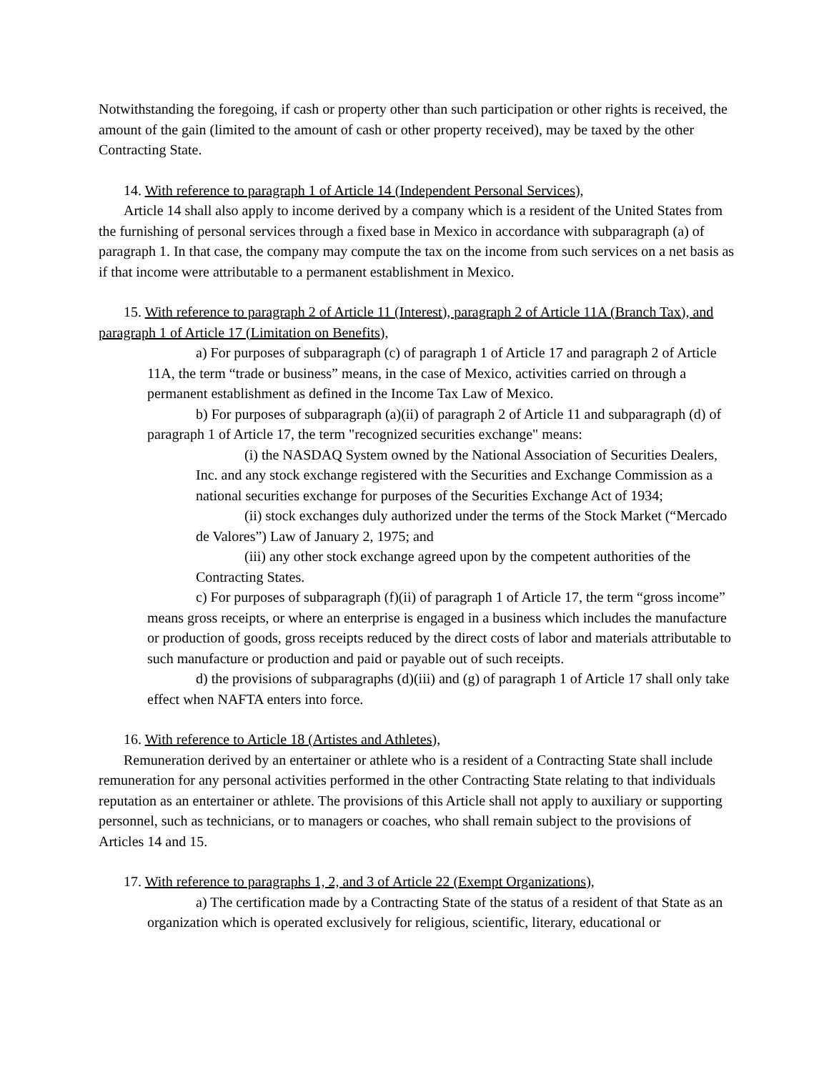Notwithstanding the foregoing, if cash or property other than such participation or other rights is received, the amount of the gain (limited to the amount of cash or other property received), may be taxed by the other Contracting State.
14. With reference to paragraph 1 of Article 14 (Independent Personal Services),
Article 14 shall also apply to income derived by a company which is a resident of the United States from the furnishing of personal services through a fixed base in Mexico in accordance with subparagraph (a) of paragraph 1. In that case, the company may compute the tax on the income from such services on a net basis as if that income were attributable to a permanent establishment in Mexico.
15. With reference to paragraph 2 of Article 11 (Interest), paragraph 2 of Article 11A (Branch Tax), and paragraph 1 of Article 17 (Limitation on Benefits),
a) For purposes of subparagraph (c) of paragraph 1 of Article 17 and paragraph 2 of Article 11A, the term “trade or business” means, in the case of Mexico, activities carried on through a permanent establishment as defined in the Income Tax Law of Mexico.
b) For purposes of subparagraph (a)(ii) of paragraph 2 of Article 11 and subparagraph (d) of paragraph 1 of Article 17, the term "recognized securities exchange" means:
(i) the NASDAQ System owned by the National Association of Securities Dealers, Inc. and any stock exchange registered with the Securities and Exchange Commission as a national securities exchange for purposes of the Securities Exchange Act of 1934;
(ii) stock exchanges duly authorized under the terms of the Stock Market (“Mercado de Valores”) Law of January 2, 1975; and
(iii) any other stock exchange agreed upon by the competent authorities of the Contracting States.
c) For purposes of subparagraph (f)(ii) of paragraph 1 of Article 17, the term “gross income” means gross receipts, or where an enterprise is engaged in a business which includes the manufacture or production of goods, gross receipts reduced by the direct costs of labor and materials attributable to such manufacture or production and paid or payable out of such receipts.
d) the provisions of subparagraphs (d)(iii) and (g) of paragraph 1 of Article 17 shall only take effect when NAFTA enters into force.
16. With reference to Article 18 (Artistes and Athletes),
Remuneration derived by an entertainer or athlete who is a resident of a Contracting State shall include remuneration for any personal activities performed in the other Contracting State relating to that individuals reputation as an entertainer or athlete. The provisions of this Article shall not apply to auxiliary or supporting personnel, such as technicians, or to managers or coaches, who shall remain subject to the provisions of Articles 14 and 15.
17. With reference to paragraphs 1, 2, and 3 of Article 22 (Exempt Organizations),
a) The certification made by a Contracting State of the status of a resident of that State as an organization which is operated exclusively for religious, scientific, literary, educational or